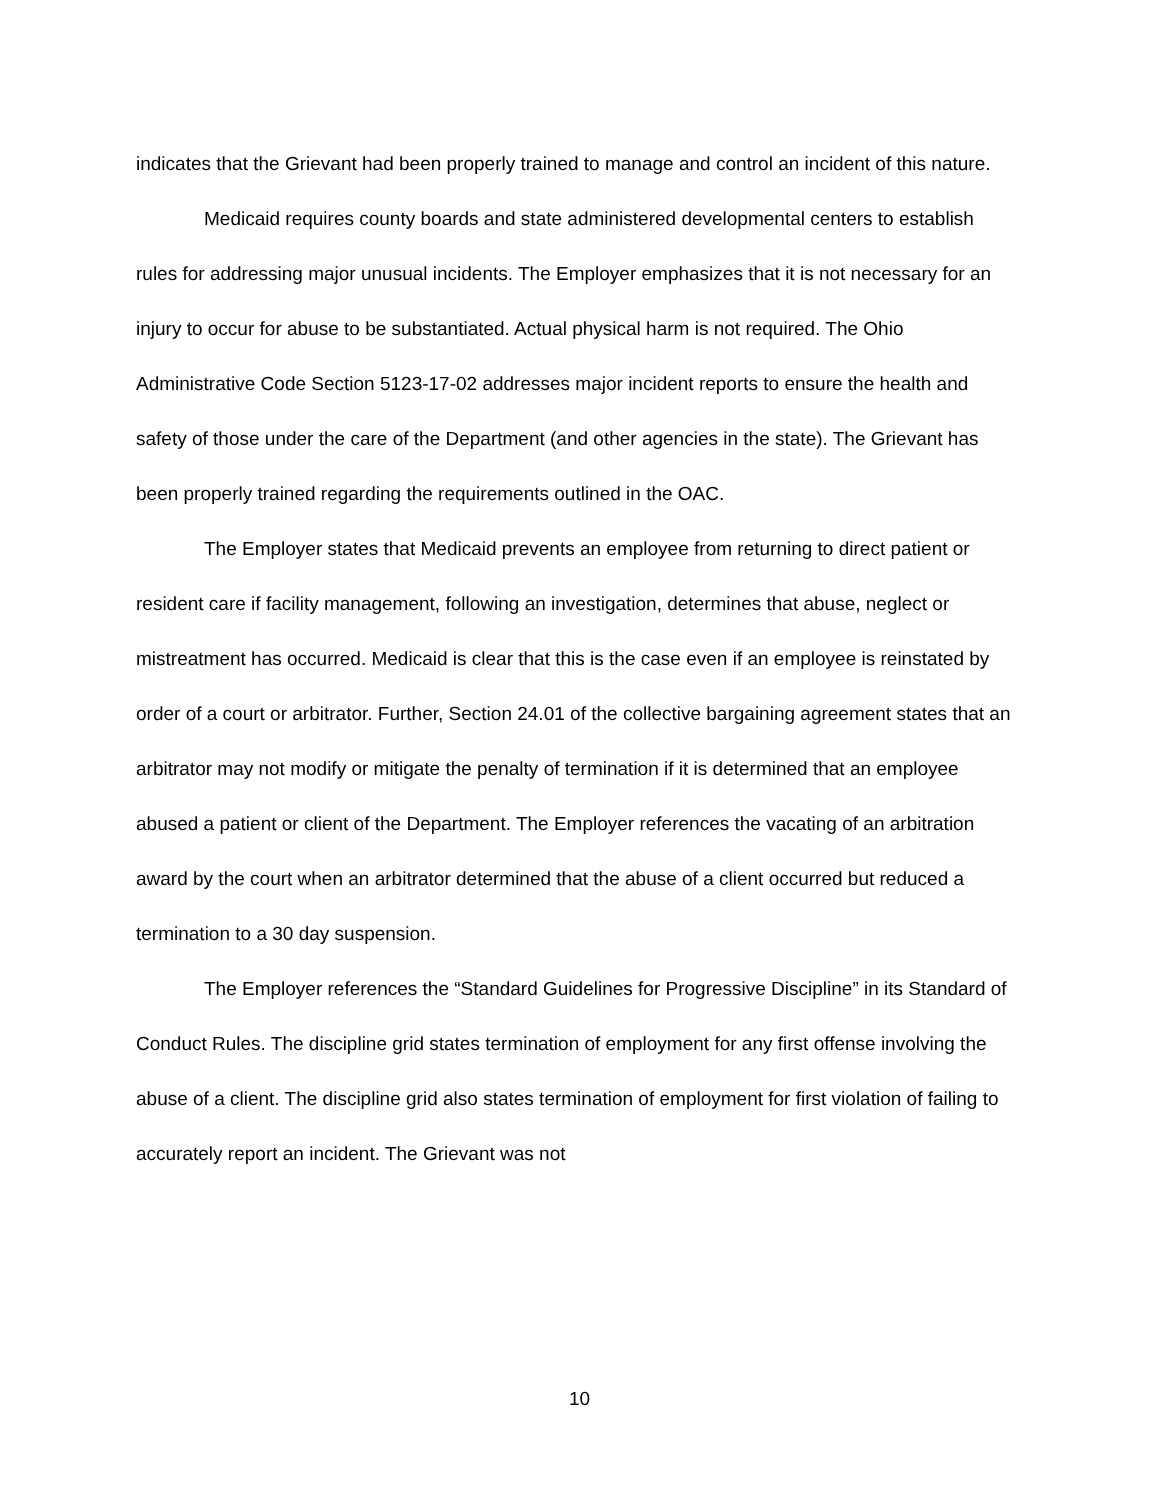indicates that the Grievant had been properly trained to manage and control an incident of this nature.
Medicaid requires county boards and state administered developmental centers to establish rules for addressing major unusual incidents. The Employer emphasizes that it is not necessary for an injury to occur for abuse to be substantiated. Actual physical harm is not required. The Ohio Administrative Code Section 5123-17-02 addresses major incident reports to ensure the health and safety of those under the care of the Department (and other agencies in the state). The Grievant has been properly trained regarding the requirements outlined in the OAC.
The Employer states that Medicaid prevents an employee from returning to direct patient or resident care if facility management, following an investigation, determines that abuse, neglect or mistreatment has occurred. Medicaid is clear that this is the case even if an employee is reinstated by order of a court or arbitrator. Further, Section 24.01 of the collective bargaining agreement states that an arbitrator may not modify or mitigate the penalty of termination if it is determined that an employee abused a patient or client of the Department. The Employer references the vacating of an arbitration award by the court when an arbitrator determined that the abuse of a client occurred but reduced a termination to a 30 day suspension.
The Employer references the “Standard Guidelines for Progressive Discipline” in its Standard of Conduct Rules. The discipline grid states termination of employment for any first offense involving the abuse of a client. The discipline grid also states termination of employment for first violation of failing to accurately report an incident. The Grievant was not
10